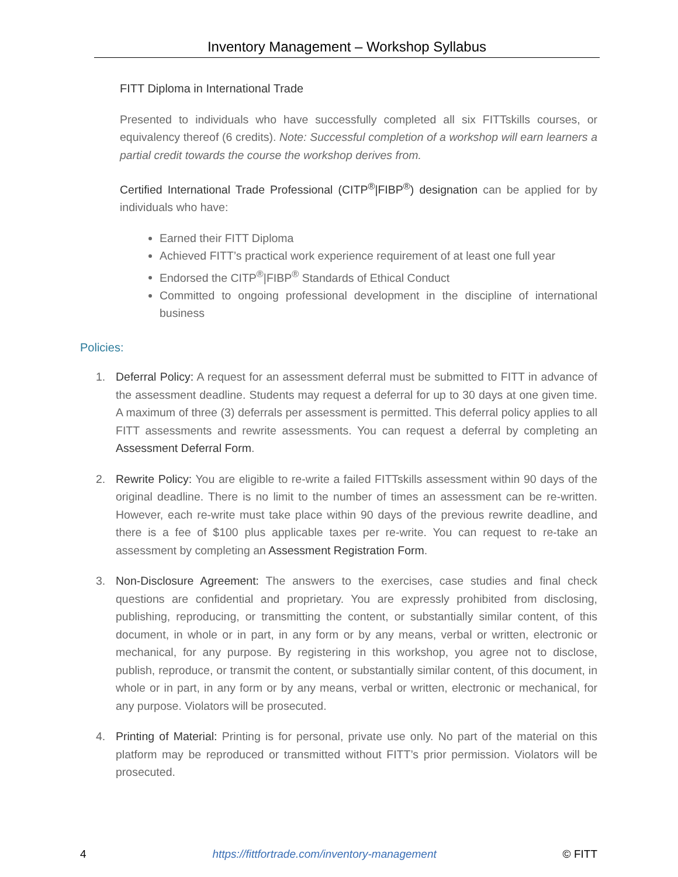Inventory Management – Workshop Syllabus
FITT Diploma in International Trade
Presented to individuals who have successfully completed all six FITTskills courses, or equivalency thereof (6 credits). Note: Successful completion of a workshop will earn learners a partial credit towards the course the workshop derives from.
Certified International Trade Professional (CITP<sup>®</sup>|FIBP<sup>®</sup>) designation can be applied for by individuals who have:
Earned their FITT Diploma
Achieved FITT’s practical work experience requirement of at least one full year
Endorsed the CITP<sup>®</sup>|FIBP<sup>®</sup> Standards of Ethical Conduct
Committed to ongoing professional development in the discipline of international business
Policies:
1. Deferral Policy: A request for an assessment deferral must be submitted to FITT in advance of the assessment deadline. Students may request a deferral for up to 30 days at one given time. A maximum of three (3) deferrals per assessment is permitted. This deferral policy applies to all FITT assessments and rewrite assessments. You can request a deferral by completing an Assessment Deferral Form.
2. Rewrite Policy: You are eligible to re-write a failed FITTskills assessment within 90 days of the original deadline. There is no limit to the number of times an assessment can be re-written. However, each re-write must take place within 90 days of the previous rewrite deadline, and there is a fee of $100 plus applicable taxes per re-write. You can request to re-take an assessment by completing an Assessment Registration Form.
3. Non-Disclosure Agreement: The answers to the exercises, case studies and final check questions are confidential and proprietary. You are expressly prohibited from disclosing, publishing, reproducing, or transmitting the content, or substantially similar content, of this document, in whole or in part, in any form or by any means, verbal or written, electronic or mechanical, for any purpose. By registering in this workshop, you agree not to disclose, publish, reproduce, or transmit the content, or substantially similar content, of this document, in whole or in part, in any form or by any means, verbal or written, electronic or mechanical, for any purpose. Violators will be prosecuted.
4. Printing of Material: Printing is for personal, private use only. No part of the material on this platform may be reproduced or transmitted without FITT’s prior permission. Violators will be prosecuted.
4 https://fittfortrade.com/inventory-management © FITT